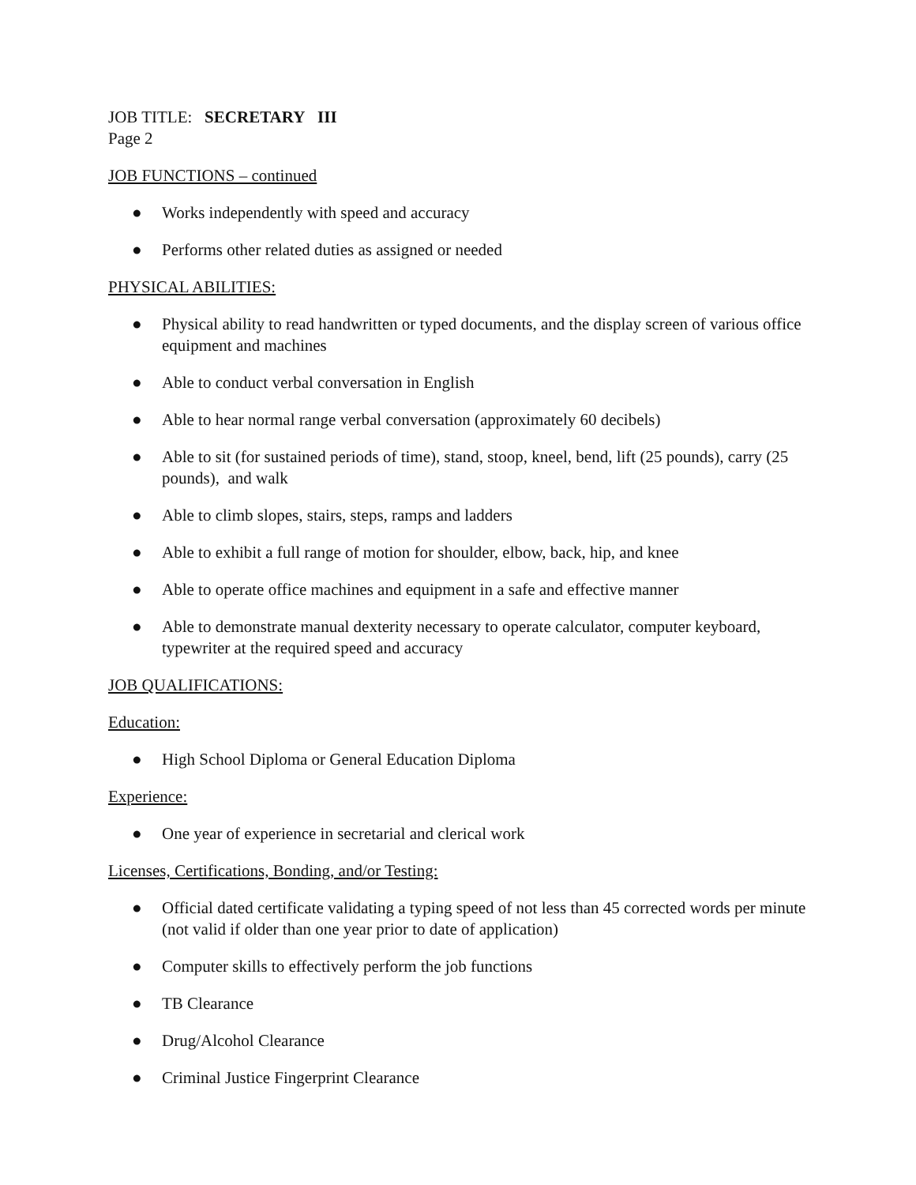JOB TITLE: SECRETARY III
Page 2
JOB FUNCTIONS – continued
● Works independently with speed and accuracy
● Performs other related duties as assigned or needed
PHYSICAL ABILITIES:
● Physical ability to read handwritten or typed documents, and the display screen of various office equipment and machines
● Able to conduct verbal conversation in English
● Able to hear normal range verbal conversation (approximately 60 decibels)
● Able to sit (for sustained periods of time), stand, stoop, kneel, bend, lift (25 pounds), carry (25 pounds), and walk
● Able to climb slopes, stairs, steps, ramps and ladders
● Able to exhibit a full range of motion for shoulder, elbow, back, hip, and knee
● Able to operate office machines and equipment in a safe and effective manner
● Able to demonstrate manual dexterity necessary to operate calculator, computer keyboard, typewriter at the required speed and accuracy
JOB QUALIFICATIONS:
Education:
● High School Diploma or General Education Diploma
Experience:
● One year of experience in secretarial and clerical work
Licenses, Certifications, Bonding, and/or Testing:
● Official dated certificate validating a typing speed of not less than 45 corrected words per minute (not valid if older than one year prior to date of application)
● Computer skills to effectively perform the job functions
● TB Clearance
● Drug/Alcohol Clearance
● Criminal Justice Fingerprint Clearance